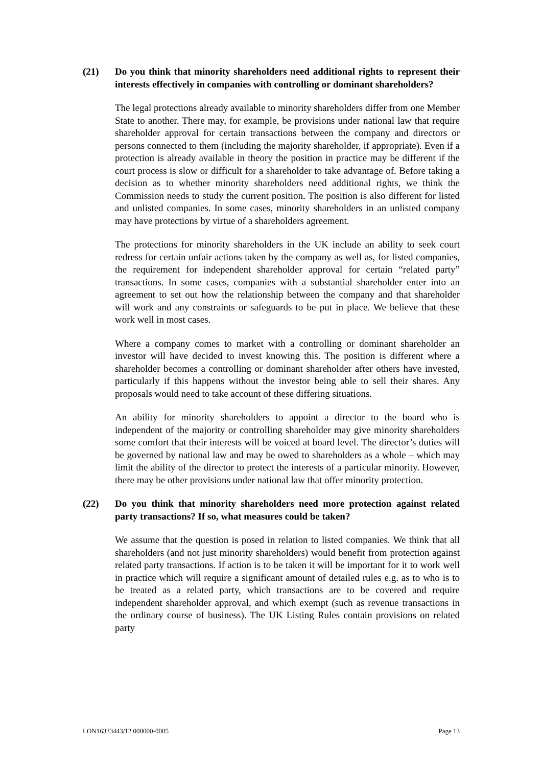(21) Do you think that minority shareholders need additional rights to represent their interests effectively in companies with controlling or dominant shareholders?
The legal protections already available to minority shareholders differ from one Member State to another. There may, for example, be provisions under national law that require shareholder approval for certain transactions between the company and directors or persons connected to them (including the majority shareholder, if appropriate). Even if a protection is already available in theory the position in practice may be different if the court process is slow or difficult for a shareholder to take advantage of. Before taking a decision as to whether minority shareholders need additional rights, we think the Commission needs to study the current position. The position is also different for listed and unlisted companies. In some cases, minority shareholders in an unlisted company may have protections by virtue of a shareholders agreement.
The protections for minority shareholders in the UK include an ability to seek court redress for certain unfair actions taken by the company as well as, for listed companies, the requirement for independent shareholder approval for certain “related party” transactions. In some cases, companies with a substantial shareholder enter into an agreement to set out how the relationship between the company and that shareholder will work and any constraints or safeguards to be put in place. We believe that these work well in most cases.
Where a company comes to market with a controlling or dominant shareholder an investor will have decided to invest knowing this. The position is different where a shareholder becomes a controlling or dominant shareholder after others have invested, particularly if this happens without the investor being able to sell their shares. Any proposals would need to take account of these differing situations.
An ability for minority shareholders to appoint a director to the board who is independent of the majority or controlling shareholder may give minority shareholders some comfort that their interests will be voiced at board level. The director’s duties will be governed by national law and may be owed to shareholders as a whole – which may limit the ability of the director to protect the interests of a particular minority. However, there may be other provisions under national law that offer minority protection.
(22) Do you think that minority shareholders need more protection against related party transactions? If so, what measures could be taken?
We assume that the question is posed in relation to listed companies. We think that all shareholders (and not just minority shareholders) would benefit from protection against related party transactions. If action is to be taken it will be important for it to work well in practice which will require a significant amount of detailed rules e.g. as to who is to be treated as a related party, which transactions are to be covered and require independent shareholder approval, and which exempt (such as revenue transactions in the ordinary course of business). The UK Listing Rules contain provisions on related party
LON16333443/12 000000-0005 Page 13